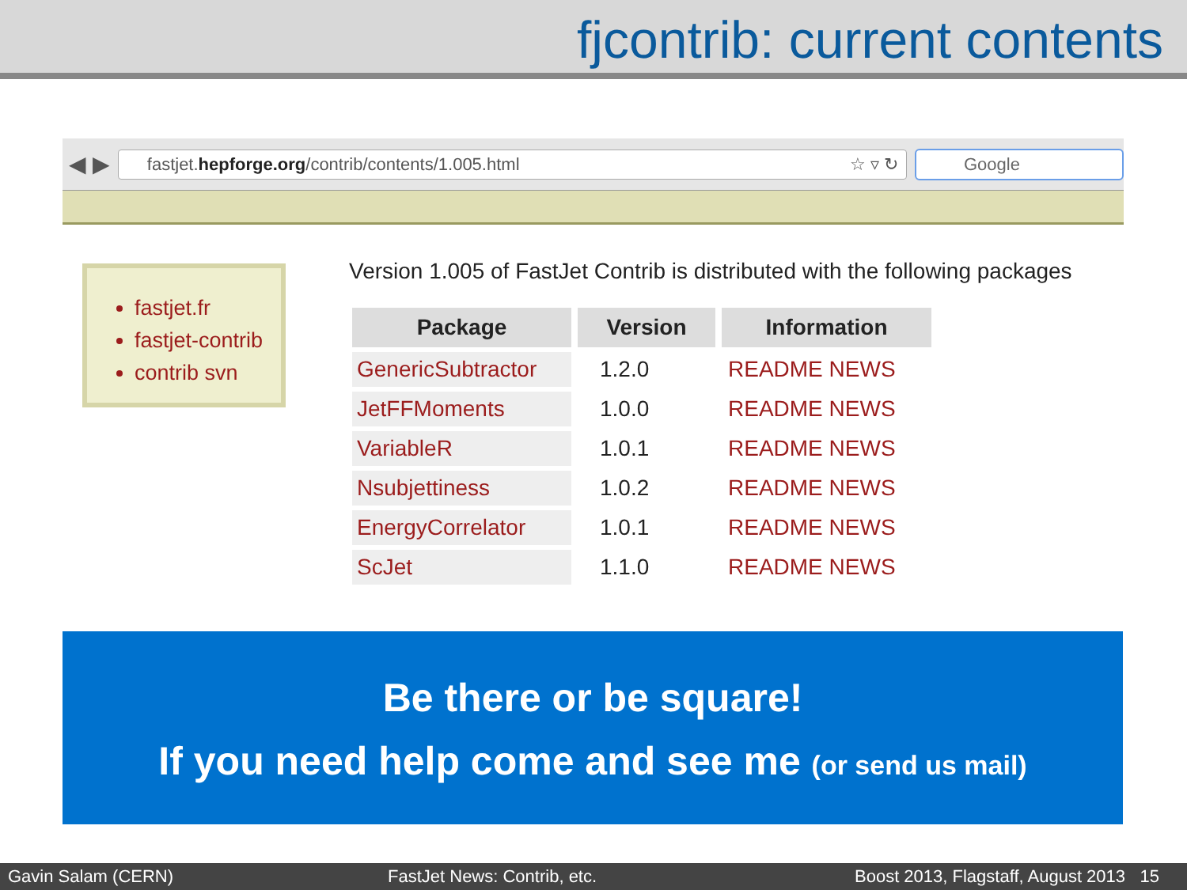fjcontrib: current contents
◀ ▶
fastjet.hepforge.org/contrib/contents/1.005.html ☆ ▿ ↻
Google
fastjet.fr
fastjet-contrib
contrib svn
Version 1.005 of FastJet Contrib is distributed with the following packages
| Package | Version | Information |
| --- | --- | --- |
| GenericSubtractor | 1.2.0 | README NEWS |
| JetFFMoments | 1.0.0 | README NEWS |
| VariableR | 1.0.1 | README NEWS |
| Nsubjettiness | 1.0.2 | README NEWS |
| EnergyCorrelator | 1.0.1 | README NEWS |
| ScJet | 1.1.0 | README NEWS |
Be there or be square!
If you need help come and see me (or send us mail)
Gavin Salam (CERN) FastJet News: Contrib, etc. Boost 2013, Flagstaff, August 2013 15